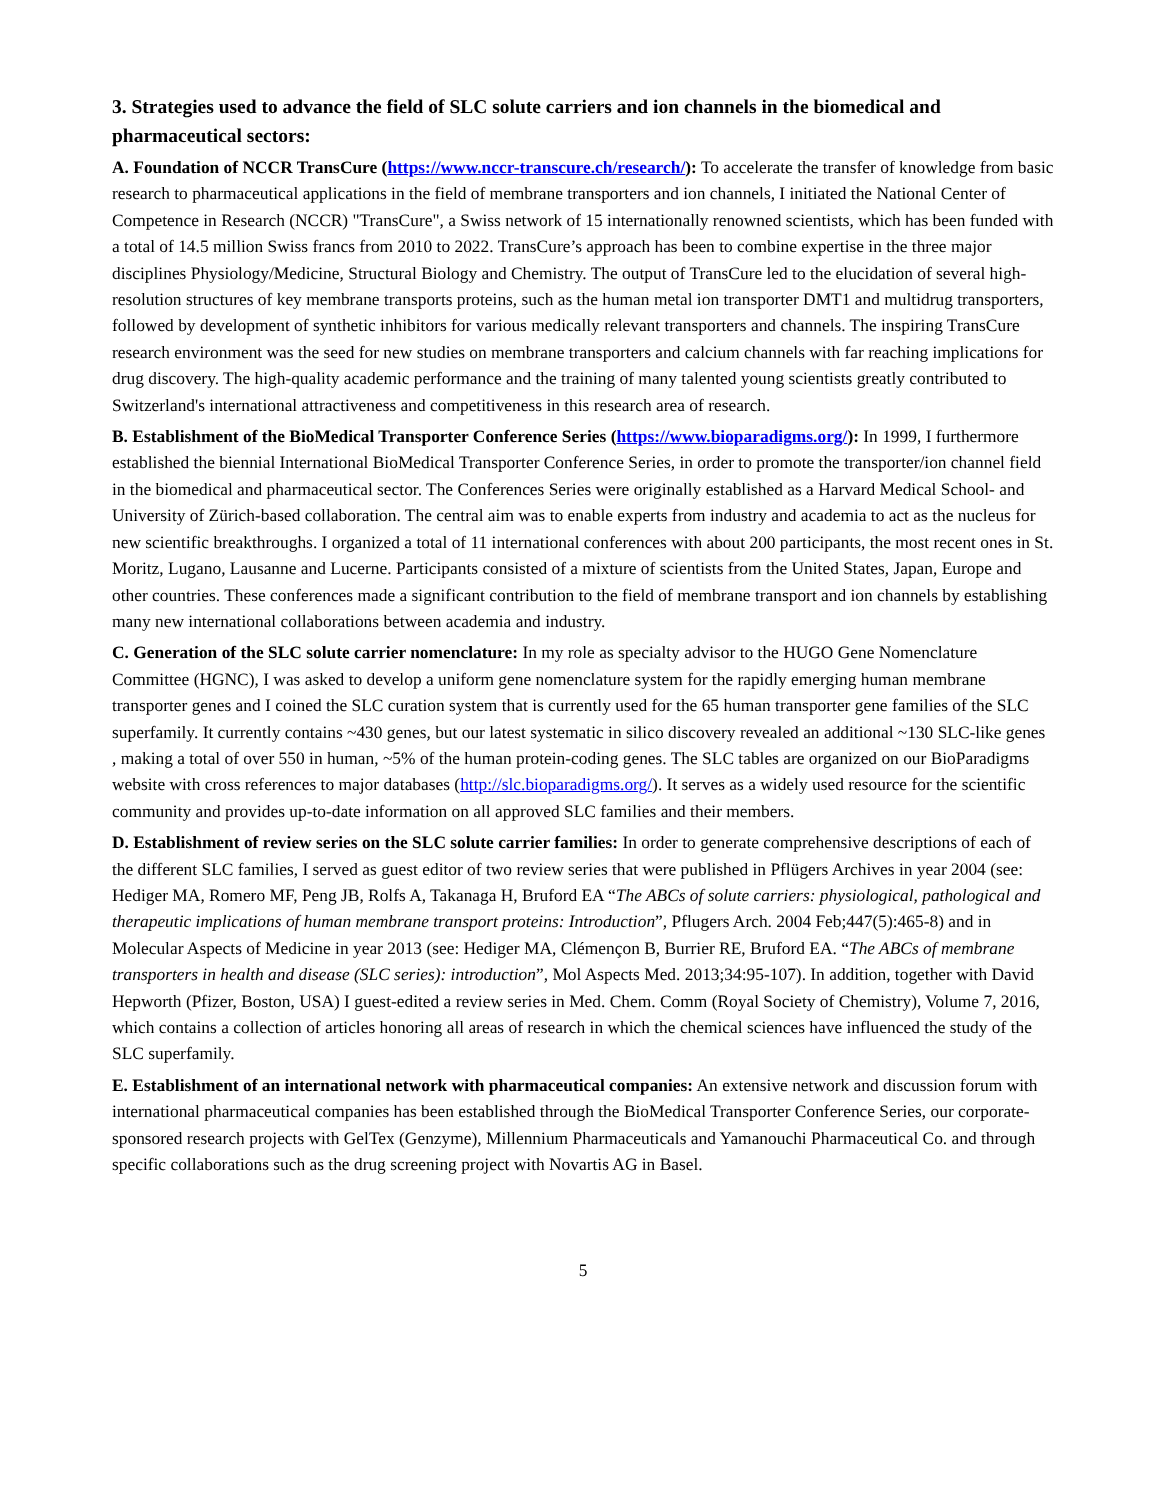3. Strategies used to advance the field of SLC solute carriers and ion channels in the biomedical and pharmaceutical sectors:
A. Foundation of NCCR TransCure (https://www.nccr-transcure.ch/research/): To accelerate the transfer of knowledge from basic research to pharmaceutical applications in the field of membrane transporters and ion channels, I initiated the National Center of Competence in Research (NCCR) "TransCure", a Swiss network of 15 internationally renowned scientists, which has been funded with a total of 14.5 million Swiss francs from 2010 to 2022. TransCure’s approach has been to combine expertise in the three major disciplines Physiology/Medicine, Structural Biology and Chemistry. The output of TransCure led to the elucidation of several high-resolution structures of key membrane transports proteins, such as the human metal ion transporter DMT1 and multidrug transporters, followed by development of synthetic inhibitors for various medically relevant transporters and channels. The inspiring TransCure research environment was the seed for new studies on membrane transporters and calcium channels with far reaching implications for drug discovery. The high-quality academic performance and the training of many talented young scientists greatly contributed to Switzerland's international attractiveness and competitiveness in this research area of research.
B. Establishment of the BioMedical Transporter Conference Series (https://www.bioparadigms.org/): In 1999, I furthermore established the biennial International BioMedical Transporter Conference Series, in order to promote the transporter/ion channel field in the biomedical and pharmaceutical sector. The Conferences Series were originally established as a Harvard Medical School- and University of Zürich-based collaboration. The central aim was to enable experts from industry and academia to act as the nucleus for new scientific breakthroughs. I organized a total of 11 international conferences with about 200 participants, the most recent ones in St. Moritz, Lugano, Lausanne and Lucerne. Participants consisted of a mixture of scientists from the United States, Japan, Europe and other countries. These conferences made a significant contribution to the field of membrane transport and ion channels by establishing many new international collaborations between academia and industry.
C. Generation of the SLC solute carrier nomenclature: In my role as specialty advisor to the HUGO Gene Nomenclature Committee (HGNC), I was asked to develop a uniform gene nomenclature system for the rapidly emerging human membrane transporter genes and I coined the SLC curation system that is currently used for the 65 human transporter gene families of the SLC superfamily. It currently contains ~430 genes, but our latest systematic in silico discovery revealed an additional ~130 SLC-like genes , making a total of over 550 in human, ~5% of the human protein-coding genes. The SLC tables are organized on our BioParadigms website with cross references to major databases (http://slc.bioparadigms.org/). It serves as a widely used resource for the scientific community and provides up-to-date information on all approved SLC families and their members.
D. Establishment of review series on the SLC solute carrier families: In order to generate comprehensive descriptions of each of the different SLC families, I served as guest editor of two review series that were published in Pflügers Archives in year 2004 (see: Hediger MA, Romero MF, Peng JB, Rolfs A, Takanaga H, Bruford EA “The ABCs of solute carriers: physiological, pathological and therapeutic implications of human membrane transport proteins: Introduction”, Pflugers Arch. 2004 Feb;447(5):465-8) and in Molecular Aspects of Medicine in year 2013 (see: Hediger MA, Clémençon B, Burrier RE, Bruford EA. “The ABCs of membrane transporters in health and disease (SLC series): introduction”, Mol Aspects Med. 2013;34:95-107). In addition, together with David Hepworth (Pfizer, Boston, USA) I guest-edited a review series in Med. Chem. Comm (Royal Society of Chemistry), Volume 7, 2016, which contains a collection of articles honoring all areas of research in which the chemical sciences have influenced the study of the SLC superfamily.
E. Establishment of an international network with pharmaceutical companies: An extensive network and discussion forum with international pharmaceutical companies has been established through the BioMedical Transporter Conference Series, our corporate-sponsored research projects with GelTex (Genzyme), Millennium Pharmaceuticals and Yamanouchi Pharmaceutical Co. and through specific collaborations such as the drug screening project with Novartis AG in Basel.
5